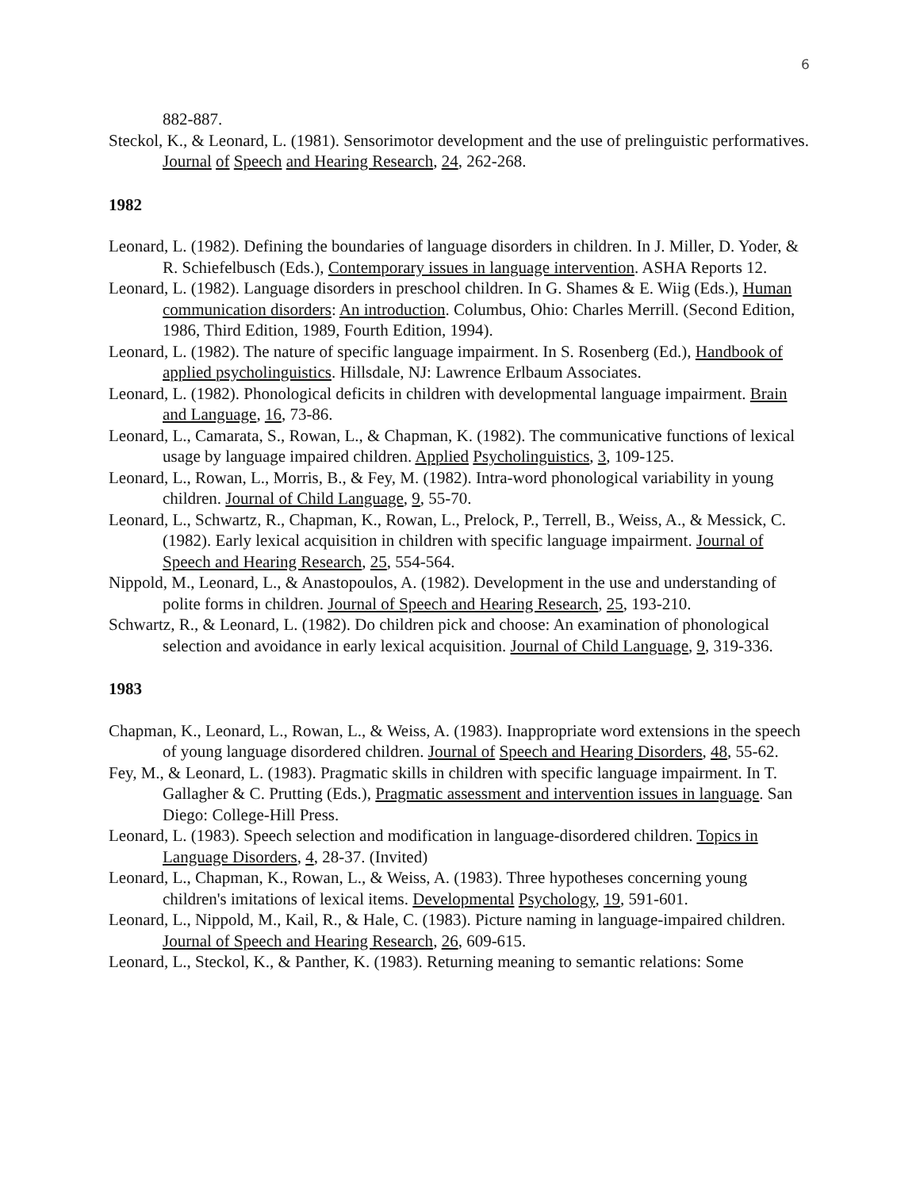6
882-887.
Steckol, K., & Leonard, L. (1981). Sensorimotor development and the use of prelinguistic performatives. Journal of Speech and Hearing Research, 24, 262-268.
1982
Leonard, L. (1982). Defining the boundaries of language disorders in children. In J. Miller, D. Yoder, & R. Schiefelbusch (Eds.), Contemporary issues in language intervention. ASHA Reports 12.
Leonard, L. (1982). Language disorders in preschool children. In G. Shames & E. Wiig (Eds.), Human communication disorders: An introduction. Columbus, Ohio: Charles Merrill. (Second Edition, 1986, Third Edition, 1989, Fourth Edition, 1994).
Leonard, L. (1982). The nature of specific language impairment. In S. Rosenberg (Ed.), Handbook of applied psycholinguistics. Hillsdale, NJ: Lawrence Erlbaum Associates.
Leonard, L. (1982). Phonological deficits in children with developmental language impairment. Brain and Language, 16, 73-86.
Leonard, L., Camarata, S., Rowan, L., & Chapman, K. (1982). The communicative functions of lexical usage by language impaired children. Applied Psycholinguistics, 3, 109-125.
Leonard, L., Rowan, L., Morris, B., & Fey, M. (1982). Intra-word phonological variability in young children. Journal of Child Language, 9, 55-70.
Leonard, L., Schwartz, R., Chapman, K., Rowan, L., Prelock, P., Terrell, B., Weiss, A., & Messick, C. (1982). Early lexical acquisition in children with specific language impairment. Journal of Speech and Hearing Research, 25, 554-564.
Nippold, M., Leonard, L., & Anastopoulos, A. (1982). Development in the use and understanding of polite forms in children. Journal of Speech and Hearing Research, 25, 193-210.
Schwartz, R., & Leonard, L. (1982). Do children pick and choose: An examination of phonological selection and avoidance in early lexical acquisition. Journal of Child Language, 9, 319-336.
1983
Chapman, K., Leonard, L., Rowan, L., & Weiss, A. (1983). Inappropriate word extensions in the speech of young language disordered children. Journal of Speech and Hearing Disorders, 48, 55-62.
Fey, M., & Leonard, L. (1983). Pragmatic skills in children with specific language impairment. In T. Gallagher & C. Prutting (Eds.), Pragmatic assessment and intervention issues in language. San Diego: College-Hill Press.
Leonard, L. (1983). Speech selection and modification in language-disordered children. Topics in Language Disorders, 4, 28-37. (Invited)
Leonard, L., Chapman, K., Rowan, L., & Weiss, A. (1983). Three hypotheses concerning young children's imitations of lexical items. Developmental Psychology, 19, 591-601.
Leonard, L., Nippold, M., Kail, R., & Hale, C. (1983). Picture naming in language-impaired children. Journal of Speech and Hearing Research, 26, 609-615.
Leonard, L., Steckol, K., & Panther, K. (1983). Returning meaning to semantic relations: Some